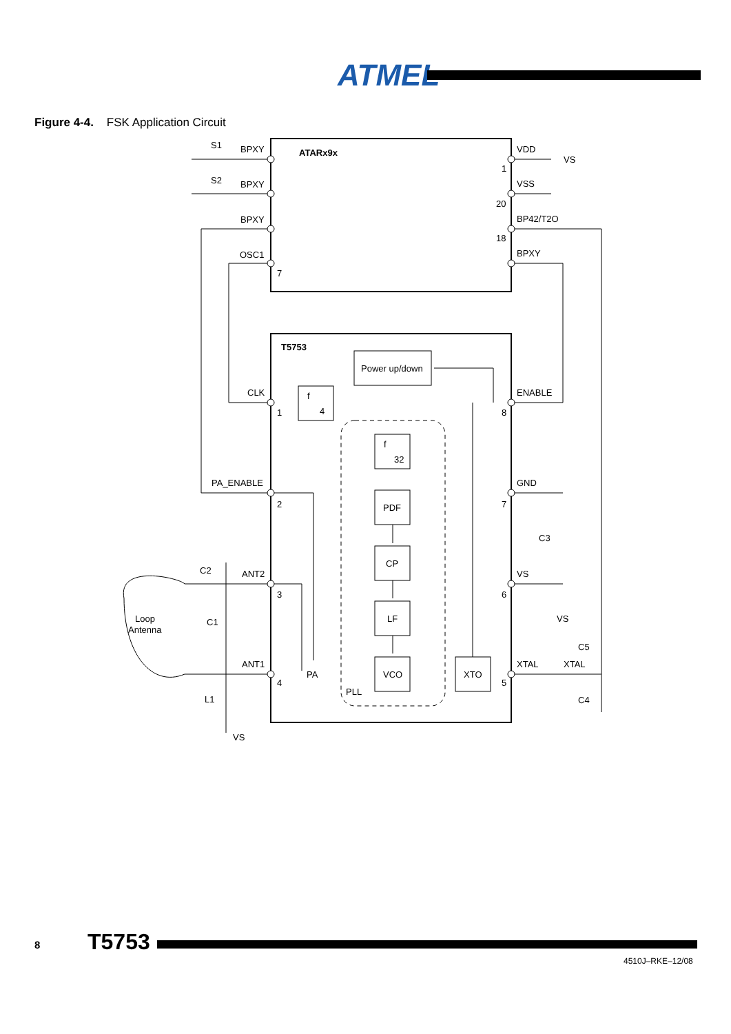ATMEL
Figure 4-4. FSK Application Circuit
S1
BPXY
ATARx9x
VDD
VS
1
S2
BPXY
VSS
20
BPXY
BP42/T2O
18
OSC1
7
BPXY
T5753
Power up/down
CLK
1
f
4
ENABLE
8
f
32
PA_ENABLE
2
GND
7
PDF
C3
CP
C2
ANT2
3
VS
6
Loop
Antenna
C1
VS
LF
C5
ANT1
XTAL
XTAL
PA
VCO
XTO
4
5
PLL
L1
C4
VS
8 T5753
4510J–RKE–12/08